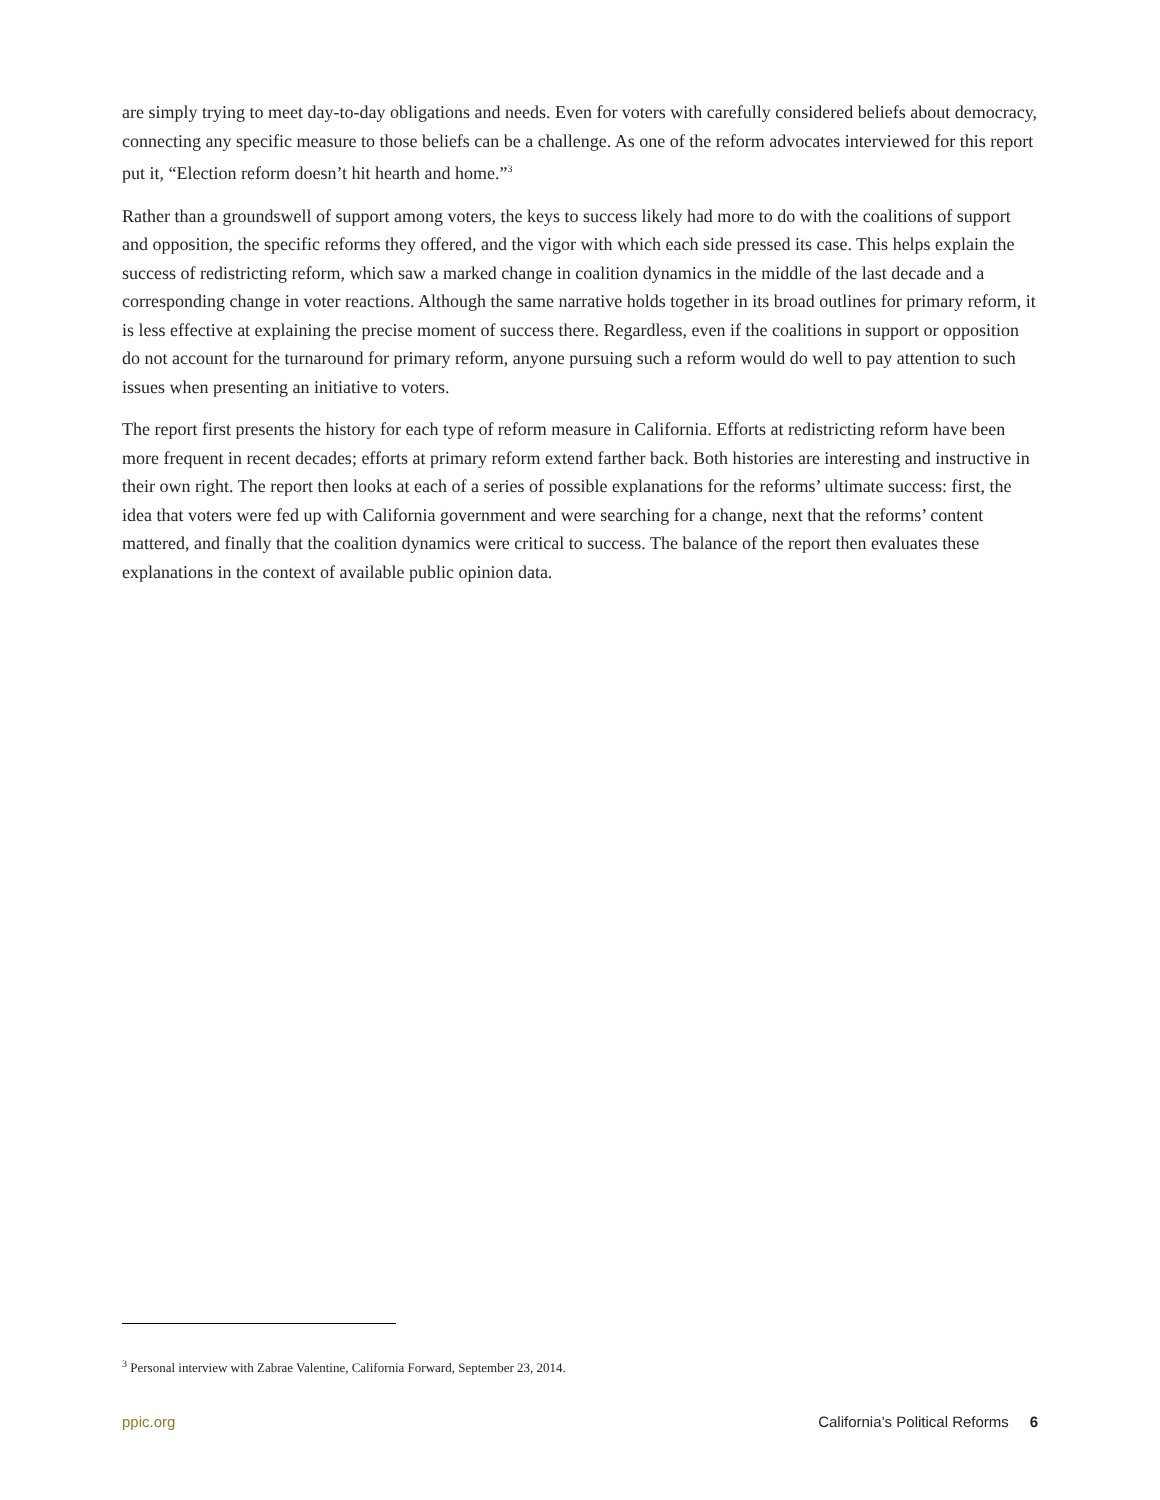are simply trying to meet day-to-day obligations and needs. Even for voters with carefully considered beliefs about democracy, connecting any specific measure to those beliefs can be a challenge. As one of the reform advocates interviewed for this report put it, “Election reform doesn’t hit hearth and home.”<sup>3</sup>
Rather than a groundswell of support among voters, the keys to success likely had more to do with the coalitions of support and opposition, the specific reforms they offered, and the vigor with which each side pressed its case. This helps explain the success of redistricting reform, which saw a marked change in coalition dynamics in the middle of the last decade and a corresponding change in voter reactions. Although the same narrative holds together in its broad outlines for primary reform, it is less effective at explaining the precise moment of success there. Regardless, even if the coalitions in support or opposition do not account for the turnaround for primary reform, anyone pursuing such a reform would do well to pay attention to such issues when presenting an initiative to voters.
The report first presents the history for each type of reform measure in California. Efforts at redistricting reform have been more frequent in recent decades; efforts at primary reform extend farther back. Both histories are interesting and instructive in their own right. The report then looks at each of a series of possible explanations for the reforms’ ultimate success: first, the idea that voters were fed up with California government and were searching for a change, next that the reforms’ content mattered, and finally that the coalition dynamics were critical to success. The balance of the report then evaluates these explanations in the context of available public opinion data.
<sup>3</sup> Personal interview with Zabrae Valentine, California Forward, September 23, 2014.
ppic.org California’s Political Reforms 6